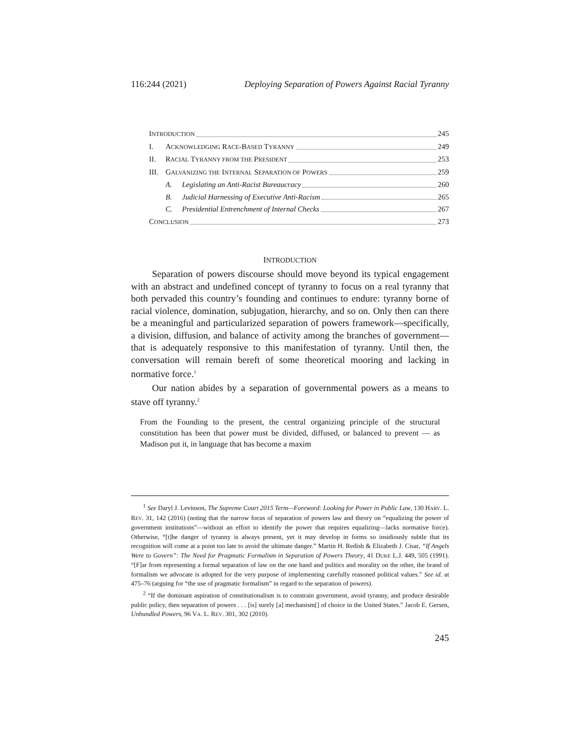116:244 (2021) Deploying Separation of Powers Against Racial Tyranny
INTRODUCTION 245
I. ACKNOWLEDGING RACE-BASED TYRANNY 249
II. RACIAL TYRANNY FROM THE PRESIDENT 253
III. GALVANIZING THE INTERNAL SEPARATION OF POWERS 259
A. Legislating an Anti-Racist Bureaucracy 260
B. Judicial Harnessing of Executive Anti-Racism 265
C. Presidential Entrenchment of Internal Checks 267
CONCLUSION 273
INTRODUCTION
Separation of powers discourse should move beyond its typical engagement with an abstract and undefined concept of tyranny to focus on a real tyranny that both pervaded this country’s founding and continues to endure: tyranny borne of racial violence, domination, subjugation, hierarchy, and so on. Only then can there be a meaningful and particularized separation of powers framework—specifically, a division, diffusion, and balance of activity among the branches of government—that is adequately responsive to this manifestation of tyranny. Until then, the conversation will remain bereft of some theoretical mooring and lacking in normative force.<sup>1</sup>
Our nation abides by a separation of governmental powers as a means to stave off tyranny.<sup>2</sup>
From the Founding to the present, the central organizing principle of the structural constitution has been that power must be divided, diffused, or balanced to prevent — as Madison put it, in language that has become a maxim
<sup>1</sup> See Daryl J. Levinson, The Supreme Court 2015 Term—Foreword: Looking for Power in Public Law, 130 HARV. L. REV. 31, 142 (2016) (noting that the narrow focus of separation of powers law and theory on “equalizing the power of government institutions”—without an effort to identify the power that requires equalizing—lacks normative force). Otherwise, “[t]he danger of tyranny is always present, yet it may develop in forms so insidiously subtle that its recognition will come at a point too late to avoid the ultimate danger.” Martin H. Redish & Elizabeth J. Cisar, “If Angels Were to Govern”: The Need for Pragmatic Formalism in Separation of Powers Theory, 41 DUKE L.J. 449, 505 (1991). “[F]ar from representing a formal separation of law on the one hand and politics and morality on the other, the brand of formalism we advocate is adopted for the very purpose of implementing carefully reasoned political values.” See id. at 475–76 (arguing for “the use of pragmatic formalism” in regard to the separation of powers).
<sup>2</sup> “If the dominant aspiration of constitutionalism is to constrain government, avoid tyranny, and produce desirable public policy, then separation of powers . . . [is] surely [a] mechanism[] of choice in the United States.” Jacob E. Gersen, Unbundled Powers, 96 VA. L. REV. 301, 302 (2010).
245